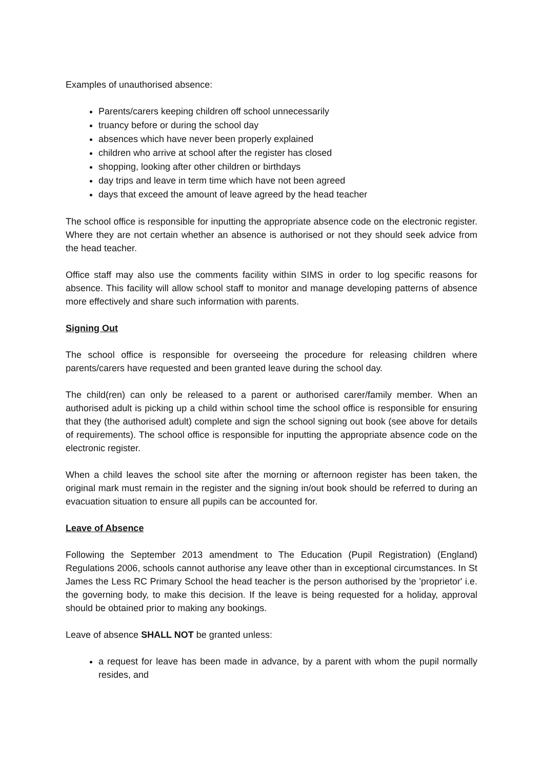Examples of unauthorised absence:
Parents/carers keeping children off school unnecessarily
truancy before or during the school day
absences which have never been properly explained
children who arrive at school after the register has closed
shopping, looking after other children or birthdays
day trips and leave in term time which have not been agreed
days that exceed the amount of leave agreed by the head teacher
The school office is responsible for inputting the appropriate absence code on the electronic register. Where they are not certain whether an absence is authorised or not they should seek advice from the head teacher.
Office staff may also use the comments facility within SIMS in order to log specific reasons for absence. This facility will allow school staff to monitor and manage developing patterns of absence more effectively and share such information with parents.
Signing Out
The school office is responsible for overseeing the procedure for releasing children where parents/carers have requested and been granted leave during the school day.
The child(ren) can only be released to a parent or authorised carer/family member. When an authorised adult is picking up a child within school time the school office is responsible for ensuring that they (the authorised adult) complete and sign the school signing out book (see above for details of requirements). The school office is responsible for inputting the appropriate absence code on the electronic register.
When a child leaves the school site after the morning or afternoon register has been taken, the original mark must remain in the register and the signing in/out book should be referred to during an evacuation situation to ensure all pupils can be accounted for.
Leave of Absence
Following the September 2013 amendment to The Education (Pupil Registration) (England) Regulations 2006, schools cannot authorise any leave other than in exceptional circumstances. In St James the Less RC Primary School the head teacher is the person authorised by the 'proprietor' i.e. the governing body, to make this decision. If the leave is being requested for a holiday, approval should be obtained prior to making any bookings.
Leave of absence SHALL NOT be granted unless:
a request for leave has been made in advance, by a parent with whom the pupil normally resides, and